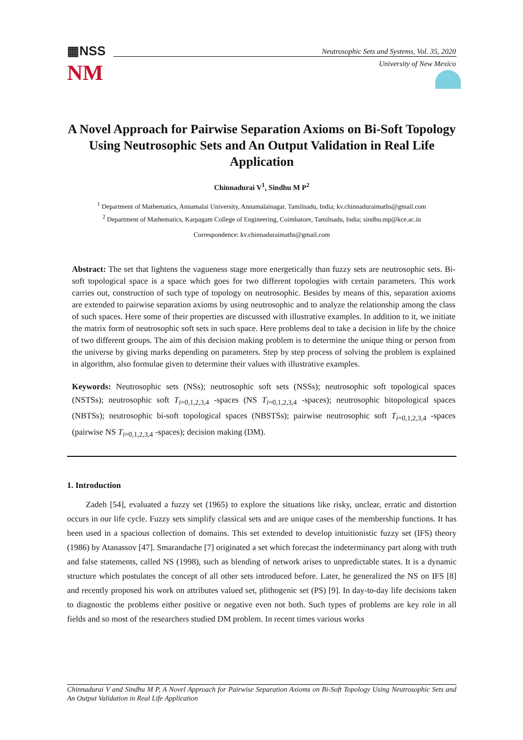▦NSS
NM
Neutrosophic Sets and Systems, Vol. 35, 2020
University of New Mexico
A Novel Approach for Pairwise Separation Axioms on Bi-Soft Topology Using Neutrosophic Sets and An Output Validation in Real Life Application
Chinnadurai V<sup>1</sup>, Sindhu M P<sup>2</sup>
<sup>1</sup> Department of Mathematics, Annamalai University, Annamalainagar, Tamilnadu, India; kv.chinnaduraimaths@gmail.com
<sup>2</sup> Department of Mathematics, Karpagam College of Engineering, Coimbatore, Tamilnadu, India; sindhu.mp@kce.ac.in
Correspondence: kv.chinnaduraimaths@gmail.com
Abstract: The set that lightens the vagueness stage more energetically than fuzzy sets are neutrosophic sets. Bi-soft topological space is a space which goes for two different topologies with certain parameters. This work carries out, construction of such type of topology on neutrosophic. Besides by means of this, separation axioms are extended to pairwise separation axioms by using neutrosophic and to analyze the relationship among the class of such spaces. Here some of their properties are discussed with illustrative examples. In addition to it, we initiate the matrix form of neutrosophic soft sets in such space. Here problems deal to take a decision in life by the choice of two different groups. The aim of this decision making problem is to determine the unique thing or person from the universe by giving marks depending on parameters. Step by step process of solving the problem is explained in algorithm, also formulae given to determine their values with illustrative examples.
Keywords: Neutrosophic sets (NSs); neutrosophic soft sets (NSSs); neutrosophic soft topological spaces (NSTSs); neutrosophic soft T<sub>i=0,1,2,3,4</sub> -spaces (NS T<sub>i=0,1,2,3,4</sub> -spaces); neutrosophic bitopological spaces (NBTSs); neutrosophic bi-soft topological spaces (NBSTSs); pairwise neutrosophic soft T<sub>i=0,1,2,3,4</sub> -spaces (pairwise NS T<sub>i=0,1,2,3,4</sub> -spaces); decision making (DM).
1. Introduction
Zadeh [54], evaluated a fuzzy set (1965) to explore the situations like risky, unclear, erratic and distortion occurs in our life cycle. Fuzzy sets simplify classical sets and are unique cases of the membership functions. It has been used in a spacious collection of domains. This set extended to develop intuitionistic fuzzy set (IFS) theory (1986) by Atanassov [47]. Smarandache [7] originated a set which forecast the indeterminancy part along with truth and false statements, called NS (1998), such as blending of network arises to unpredictable states. It is a dynamic structure which postulates the concept of all other sets introduced before. Later, he generalized the NS on IFS [8] and recently proposed his work on attributes valued set, plithogenic set (PS) [9]. In day-to-day life decisions taken to diagnostic the problems either positive or negative even not both. Such types of problems are key role in all fields and so most of the researchers studied DM problem. In recent times various works
Chinnadurai V and Sindhu M P, A Novel Approach for Pairwise Separation Axioms on Bi-Soft Topology Using Neutrosophic Sets and An Output Validation in Real Life Application